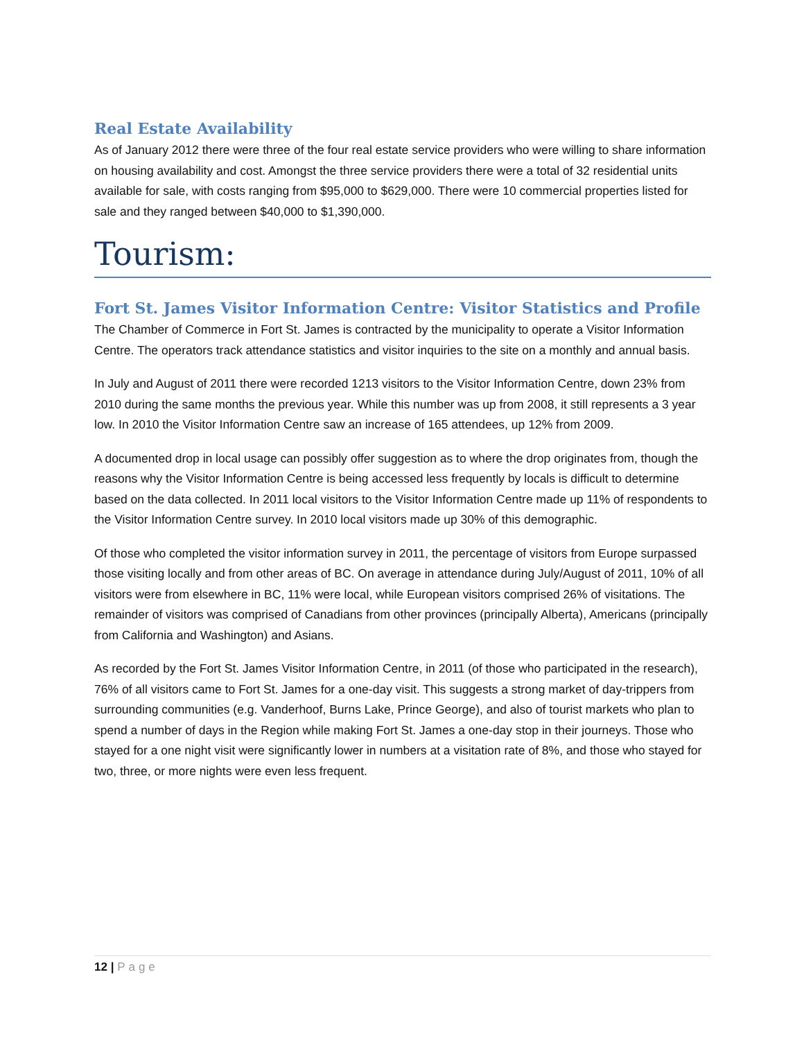Real Estate Availability
As of January 2012 there were three of the four real estate service providers who were willing to share information on housing availability and cost. Amongst the three service providers there were a total of 32 residential units available for sale, with costs ranging from $95,000 to $629,000. There were 10 commercial properties listed for sale and they ranged between $40,000 to $1,390,000.
Tourism:
Fort St. James Visitor Information Centre: Visitor Statistics and Profile
The Chamber of Commerce in Fort St. James is contracted by the municipality to operate a Visitor Information Centre. The operators track attendance statistics and visitor inquiries to the site on a monthly and annual basis.
In July and August of 2011 there were recorded 1213 visitors to the Visitor Information Centre, down 23% from 2010 during the same months the previous year. While this number was up from 2008, it still represents a 3 year low. In 2010 the Visitor Information Centre saw an increase of 165 attendees, up 12% from 2009.
A documented drop in local usage can possibly offer suggestion as to where the drop originates from, though the reasons why the Visitor Information Centre is being accessed less frequently by locals is difficult to determine based on the data collected. In 2011 local visitors to the Visitor Information Centre made up 11% of respondents to the Visitor Information Centre survey. In 2010 local visitors made up 30% of this demographic.
Of those who completed the visitor information survey in 2011, the percentage of visitors from Europe surpassed those visiting locally and from other areas of BC. On average in attendance during July/August of 2011, 10% of all visitors were from elsewhere in BC, 11% were local, while European visitors comprised 26% of visitations. The remainder of visitors was comprised of Canadians from other provinces (principally Alberta), Americans (principally from California and Washington) and Asians.
As recorded by the Fort St. James Visitor Information Centre, in 2011 (of those who participated in the research), 76% of all visitors came to Fort St. James for a one-day visit. This suggests a strong market of day-trippers from surrounding communities (e.g. Vanderhoof, Burns Lake, Prince George), and also of tourist markets who plan to spend a number of days in the Region while making Fort St. James a one-day stop in their journeys. Those who stayed for a one night visit were significantly lower in numbers at a visitation rate of 8%, and those who stayed for two, three, or more nights were even less frequent.
12 | Page